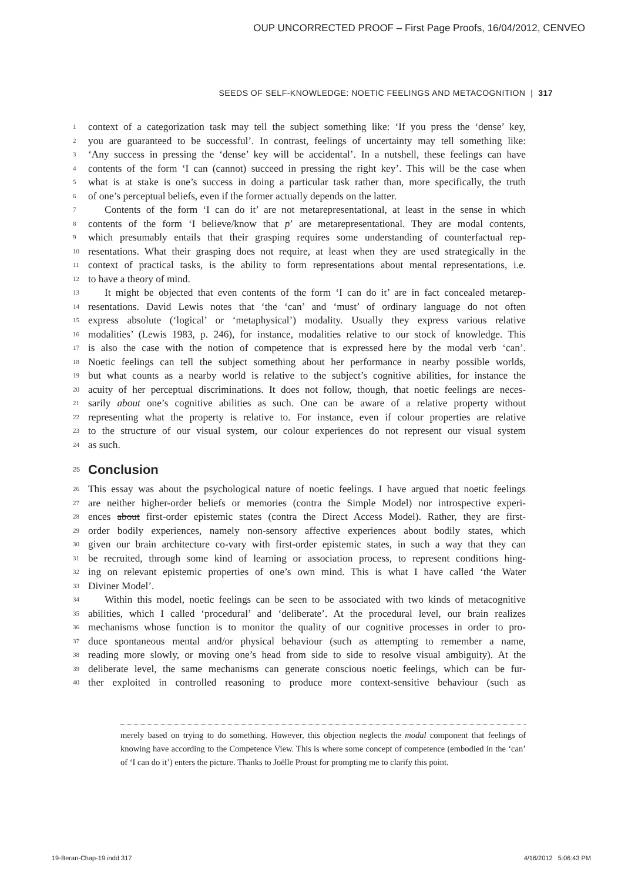OUP UNCORRECTED PROOF – First Page Proofs, 16/04/2012, CENVEO
SEEDS OF SELF-KNOWLEDGE: NOETIC FEELINGS AND METACOGNITION | 317
1 context of a categorization task may tell the subject something like: ‘If you press the ‘dense’ key,
2 you are guaranteed to be successful’. In contrast, feelings of uncertainty may tell something like:
3 ‘Any success in pressing the ‘dense’ key will be accidental’. In a nutshell, these feelings can have
4 contents of the form ‘I can (cannot) succeed in pressing the right key’. This will be the case when
5 what is at stake is one’s success in doing a particular task rather than, more specifically, the truth
6 of one’s perceptual beliefs, even if the former actually depends on the latter.
7 Contents of the form ‘I can do it’ are not metarepresentational, at least in the sense in which
8 contents of the form ‘I believe/know that p’ are metarepresentational. They are modal contents,
9 which presumably entails that their grasping requires some understanding of counterfactual rep-
10 resentations. What their grasping does not require, at least when they are used strategically in the
11 context of practical tasks, is the ability to form representations about mental representations, i.e.
12 to have a theory of mind.
13 It might be objected that even contents of the form ‘I can do it’ are in fact concealed metarep-
14 resentations. David Lewis notes that ‘the ‘can’ and ‘must’ of ordinary language do not often
15 express absolute (‘logical’ or ‘metaphysical’) modality. Usually they express various relative
16 modalities’ (Lewis 1983, p. 246), for instance, modalities relative to our stock of knowledge. This
17 is also the case with the notion of competence that is expressed here by the modal verb ‘can’.
18 Noetic feelings can tell the subject something about her performance in nearby possible worlds,
19 but what counts as a nearby world is relative to the subject’s cognitive abilities, for instance the
20 acuity of her perceptual discriminations. It does not follow, though, that noetic feelings are neces-
21 sarily about one’s cognitive abilities as such. One can be aware of a relative property without
22 representing what the property is relative to. For instance, even if colour properties are relative
23 to the structure of our visual system, our colour experiences do not represent our visual system
24 as such.
25 Conclusion
26 This essay was about the psychological nature of noetic feelings. I have argued that noetic feelings
27 are neither higher-order beliefs or memories (contra the Simple Model) nor introspective experi-
28 ences about first-order epistemic states (contra the Direct Access Model). Rather, they are first-
29 order bodily experiences, namely non-sensory affective experiences about bodily states, which
30 given our brain architecture co-vary with first-order epistemic states, in such a way that they can
31 be recruited, through some kind of learning or association process, to represent conditions hing-
32 ing on relevant epistemic properties of one’s own mind. This is what I have called ‘the Water
33 Diviner Model’.
34 Within this model, noetic feelings can be seen to be associated with two kinds of metacognitive
35 abilities, which I called ‘procedural’ and ‘deliberate’. At the procedural level, our brain realizes
36 mechanisms whose function is to monitor the quality of our cognitive processes in order to pro-
37 duce spontaneous mental and/or physical behaviour (such as attempting to remember a name,
38 reading more slowly, or moving one’s head from side to side to resolve visual ambiguity). At the
39 deliberate level, the same mechanisms can generate conscious noetic feelings, which can be fur-
40 ther exploited in controlled reasoning to produce more context-sensitive behaviour (such as
merely based on trying to do something. However, this objection neglects the modal component that feelings of knowing have according to the Competence View. This is where some concept of competence (embodied in the ‘can’ of ‘I can do it’) enters the picture. Thanks to Joëlle Proust for prompting me to clarify this point.
19-Beran-Chap-19.indd 317 4/16/2012 5:06:43 PM